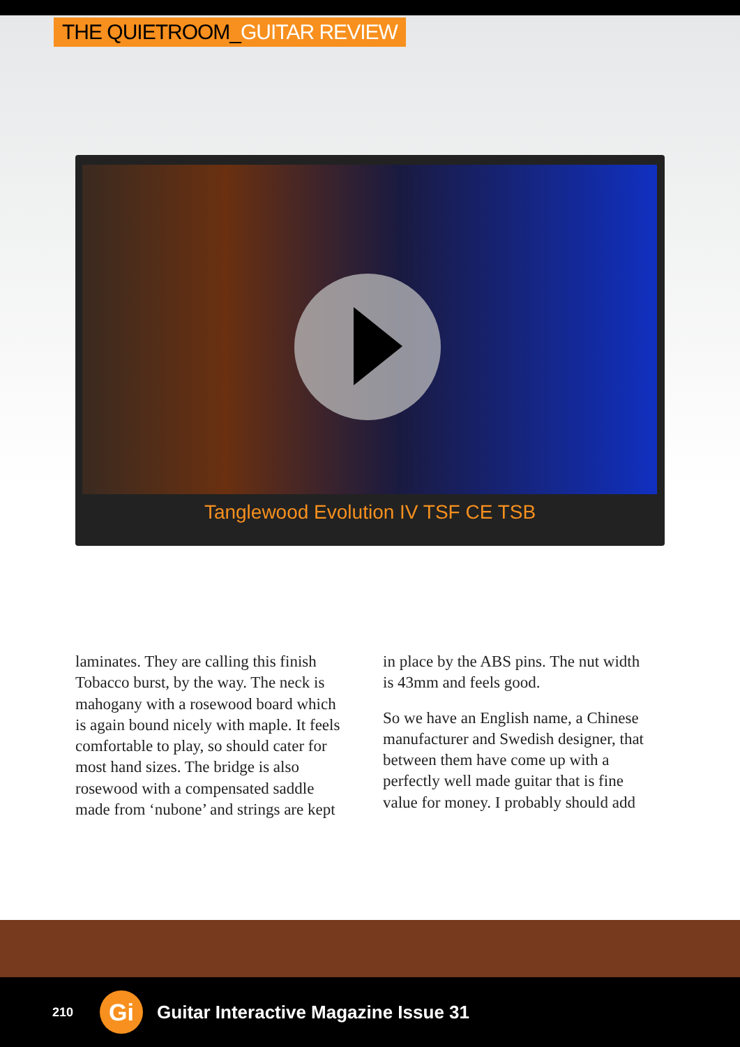THE QUIETROOM_GUITAR REVIEW
Tanglewood Evolution IV TSF CE TSB
laminates. They are calling this finish Tobacco burst, by the way. The neck is mahogany with a rosewood board which is again bound nicely with maple. It feels comfortable to play, so should cater for most hand sizes. The bridge is also rosewood with a compensated saddle made from ‘nubone’ and strings are kept
in place by the ABS pins. The nut width is 43mm and feels good.
So we have an English name, a Chinese manufacturer and Swedish designer, that between them have come up with a perfectly well made guitar that is fine value for money. I probably should add
210 Gi Guitar Interactive Magazine Issue 31